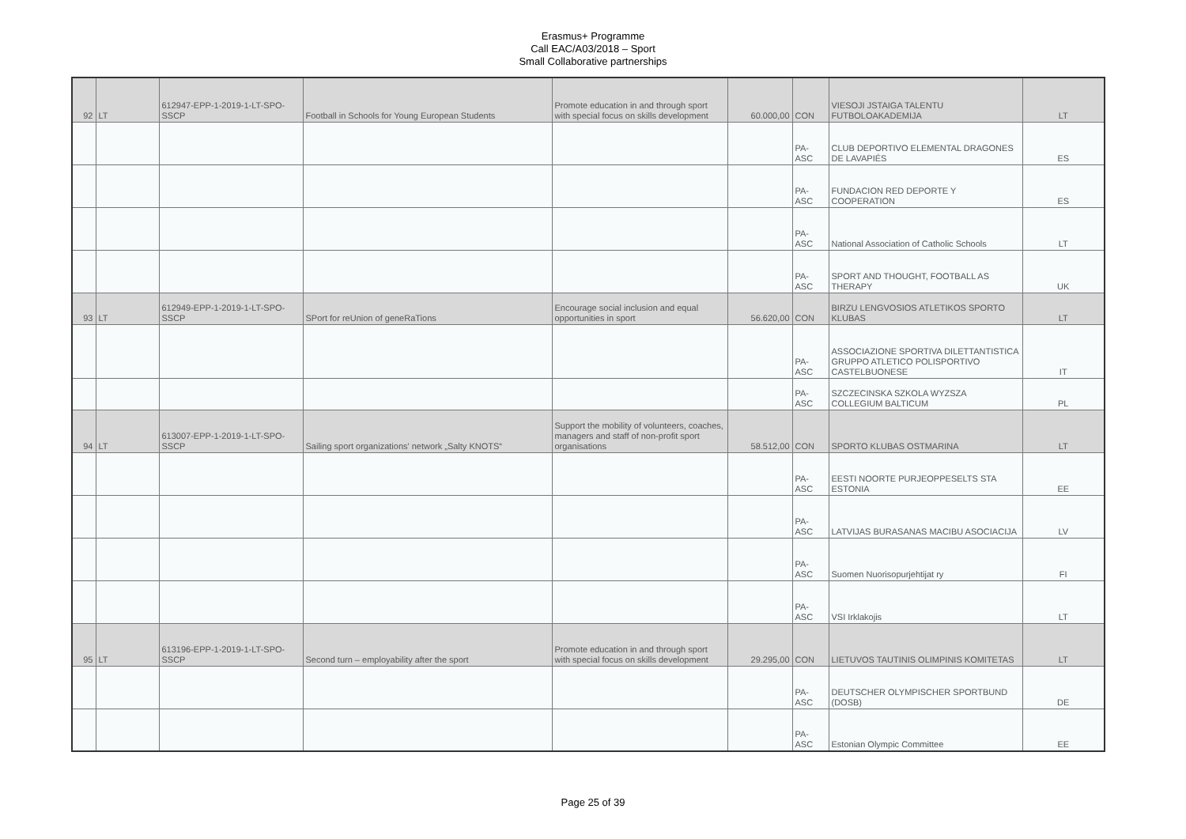Erasmus+ Programme
Call EAC/A03/2018 – Sport
Small Collaborative partnerships
| 92 | LT | 612947-EPP-1-2019-1-LT-SPO-SSCP | Football in Schools for Young European Students | Promote education in and through sport with special focus on skills development | 60.000,00 | CON | VIESOJI JSTAIGA TALENTU FUTBOLOAKADEMIJA | LT |
| | | | | | | PA-ASC | CLUB DEPORTIVO ELEMENTAL DRAGONES DE LAVAPIÉS | ES |
| | | | | | | PA-ASC | FUNDACION RED DEPORTE Y COOPERATION | ES |
| | | | | | | PA-ASC | National Association of Catholic Schools | LT |
| | | | | | | PA-ASC | SPORT AND THOUGHT, FOOTBALL AS THERAPY | UK |
| 93 | LT | 612949-EPP-1-2019-1-LT-SPO-SSCP | SPort for reUnion of geneRaTions | Encourage social inclusion and equal opportunities in sport | 56.620,00 | CON | BIRZU LENGVOSIOS ATLETIKOS SPORTO KLUBAS | LT |
| | | | | | | PA-ASC | ASSOCIAZIONE SPORTIVA DILETTANTISTICA GRUPPO ATLETICO POLISPORTIVO CASTELBUONESE | IT |
| | | | | | | PA-ASC | SZCZECINSKA SZKOLA WYZSZA COLLEGIUM BALTICUM | PL |
| 94 | LT | 613007-EPP-1-2019-1-LT-SPO-SSCP | Sailing sport organizations' network „Salty KNOTS“ | Support the mobility of volunteers, coaches, managers and staff of non-profit sport organisations | 58.512,00 | CON | SPORTO KLUBAS OSTMARINA | LT |
| | | | | | | PA-ASC | EESTI NOORTE PURJEOPPESELTS STA ESTONIA | EE |
| | | | | | | PA-ASC | LATVIJAS BURASANAS MACIBU ASOCIACIJA | LV |
| | | | | | | PA-ASC | Suomen Nuorisopurjehtijat ry | FI |
| | | | | | | PA-ASC | VSI Irklakojis | LT |
| 95 | LT | 613196-EPP-1-2019-1-LT-SPO-SSCP | Second turn – employability after the sport | Promote education in and through sport with special focus on skills development | 29.295,00 | CON | LIETUVOS TAUTINIS OLIMPINIS KOMITETAS | LT |
| | | | | | | PA-ASC | DEUTSCHER OLYMPISCHER SPORTBUND (DOSB) | DE |
| | | | | | | PA-ASC | Estonian Olympic Committee | EE |
Page 25 of 39